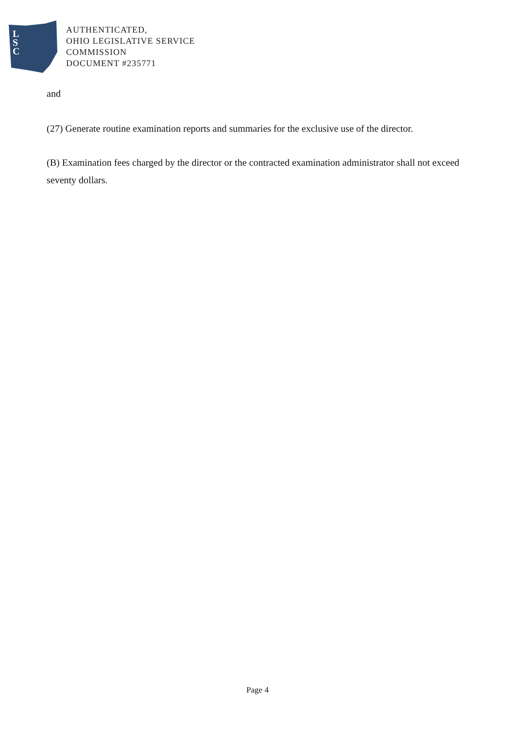L
S
C
AUTHENTICATED,
OHIO LEGISLATIVE SERVICE
COMMISSION
DOCUMENT #235771
and
(27) Generate routine examination reports and summaries for the exclusive use of the director.
(B) Examination fees charged by the director or the contracted examination administrator shall not exceed seventy dollars.
Page 4